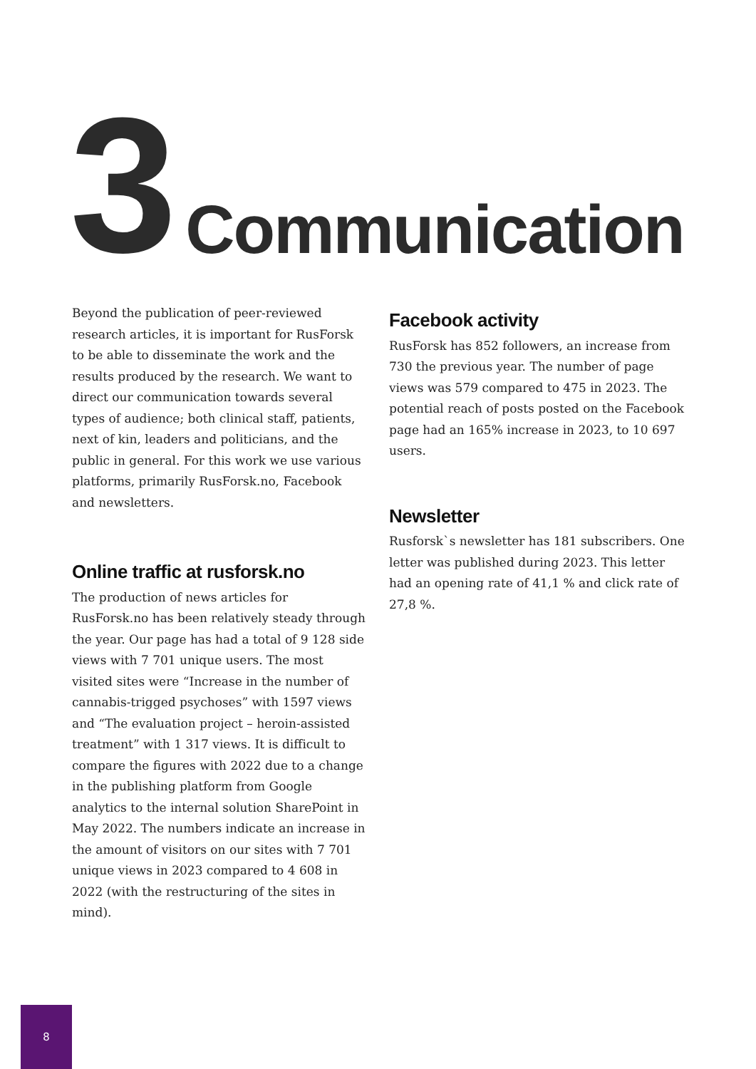3
Communication
Beyond the publication of peer-reviewed research articles, it is important for RusForsk to be able to disseminate the work and the results produced by the research. We want to direct our communication towards several types of audience; both clinical staff, patients, next of kin, leaders and politicians, and the public in general. For this work we use various platforms, primarily RusForsk.no, Facebook and newsletters.
Online traffic at rusforsk.no
The production of news articles for RusForsk.no has been relatively steady through the year. Our page has had a total of 9 128 side views with 7 701 unique users. The most visited sites were “Increase in the number of cannabis-trigged psychoses” with 1597 views and “The evaluation project – heroin-assisted treatment” with 1 317 views. It is difficult to compare the figures with 2022 due to a change in the publishing platform from Google analytics to the internal solution SharePoint in May 2022. The numbers indicate an increase in the amount of visitors on our sites with 7 701 unique views in 2023 compared to 4 608 in 2022 (with the restructuring of the sites in mind).
Facebook activity
RusForsk has 852 followers, an increase from 730 the previous year. The number of page views was 579 compared to 475 in 2023. The potential reach of posts posted on the Facebook page had an 165% increase in 2023, to 10 697 users.
Newsletter
Rusforsk`s newsletter has 181 subscribers. One letter was published during 2023. This letter had an opening rate of 41,1 % and click rate of 27,8 %.
8